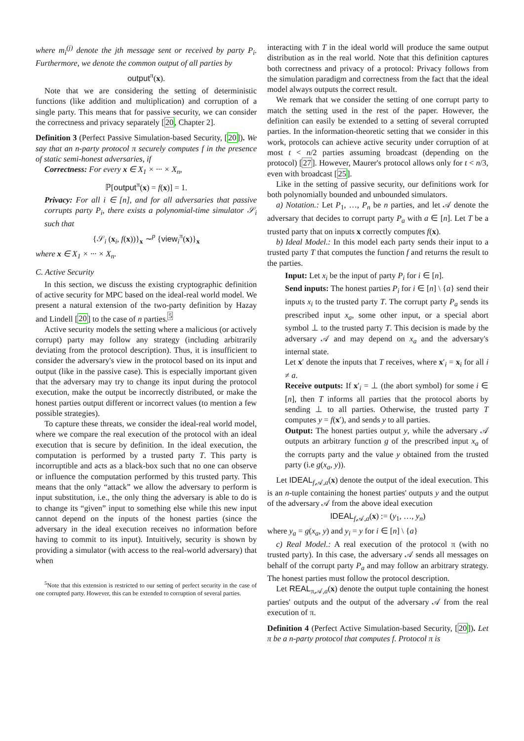where m<sub>i</sub><sup>(j)</sup> denote the jth message sent or received by party P<sub>i</sub>. Furthermore, we denote the common output of all parties by
output<sup>π</sup>(x).
Note that we are considering the setting of deterministic functions (like addition and multiplication) and corruption of a single party. This means that for passive security, we can consider the correctness and privacy separately [20, Chapter 2].
Definition 3 (Perfect Passive Simulation-based Security, [20]). We say that an n-party protocol π securely computes f in the presence of static semi-honest adversaries, if
Correctness: For every x ∈ X<sub>1</sub> × ··· × X<sub>n</sub>,
ℙ[output<sup>π</sup>(x) = f(x)] = 1.
Privacy: For all i ∈ [n], and for all adversaries that passive corrupts party P<sub>i</sub>, there exists a polynomial-time simulator 𝒮<sub>i</sub> such that
{𝒮<sub>i</sub> (x<sub>i</sub>, f(x))}<sub>x</sub> ∼<sup>p</sup> {view<sub>i</sub><sup>π</sup>(x)}<sub>x</sub>
where x ∈ X<sub>1</sub> × ··· × X<sub>n</sub>.
C. Active Security
In this section, we discuss the existing cryptographic definition of active security for MPC based on the ideal-real world model. We present a natural extension of the two-party definition by Hazay and Lindell [20] to the case of n parties.<sup>5</sup>
Active security models the setting where a malicious (or actively corrupt) party may follow any strategy (including arbitrarily deviating from the protocol description). Thus, it is insufficient to consider the adversary's view in the protocol based on its input and output (like in the passive case). This is especially important given that the adversary may try to change its input during the protocol execution, make the output be incorrectly distributed, or make the honest parties output different or incorrect values (to mention a few possible strategies).
To capture these threats, we consider the ideal-real world model, where we compare the real execution of the protocol with an ideal execution that is secure by definition. In the ideal execution, the computation is performed by a trusted party T. This party is incorruptible and acts as a black-box such that no one can observe or influence the computation performed by this trusted party. This means that the only “attack” we allow the adversary to perform is input substitution, i.e., the only thing the adversary is able to do is to change its “given” input to something else while this new input cannot depend on the inputs of the honest parties (since the adversary in the ideal execution receives no information before having to commit to its input). Intuitively, security is shown by providing a simulator (with access to the real-world adversary) that when
<sup>5</sup> Note that this extension is restricted to our setting of perfect security in the case of one corrupted party. However, this can be extended to corruption of several parties.
interacting with T in the ideal world will produce the same output distribution as in the real world. Note that this definition captures both correctness and privacy of a protocol: Privacy follows from the simulation paradigm and correctness from the fact that the ideal model always outputs the correct result.
We remark that we consider the setting of one corrupt party to match the setting used in the rest of the paper. However, the definition can easily be extended to a setting of several corrupted parties. In the information-theoretic setting that we consider in this work, protocols can achieve active security under corruption of at most t < n/2 parties assuming broadcast (depending on the protocol) [27]. However, Maurer's protocol allows only for t < n/3, even with broadcast [25].
Like in the setting of passive security, our definitions work for both polynomially bounded and unbounded simulators.
a) Notation.: Let P<sub>1</sub>, …, P<sub>n</sub> be n parties, and let 𝒜 denote the adversary that decides to corrupt party P<sub>a</sub> with a ∈ [n]. Let T be a trusted party that on inputs x correctly computes f(x).
b) Ideal Model.: In this model each party sends their input to a trusted party T that computes the function f and returns the result to the parties.
Input: Let x<sub>i</sub> be the input of party P<sub>i</sub> for i ∈ [n].
Send inputs: The honest parties P<sub>i</sub> for i ∈ [n] \ {a} send their inputs x<sub>i</sub> to the trusted party T. The corrupt party P<sub>a</sub> sends its prescribed input x<sub>a</sub>, some other input, or a special abort symbol ⊥ to the trusted party T. This decision is made by the adversary 𝒜 and may depend on x<sub>a</sub> and the adversary's internal state.
Let x′ denote the inputs that T receives, where x′<sub>i</sub> = x<sub>i</sub> for all i ≠ a.
Receive outputs: If x′<sub>i</sub> = ⊥ (the abort symbol) for some i ∈ [n], then T informs all parties that the protocol aborts by sending ⊥ to all parties. Otherwise, the trusted party T computes y = f(x′), and sends y to all parties.
Output: The honest parties output y, while the adversary 𝒜 outputs an arbitrary function g of the prescribed input x<sub>a</sub> of the corrupts party and the value y obtained from the trusted party (i.e g(x<sub>a</sub>, y)).
Let IDEAL<sub>f,𝒜,a</sub>(x) denote the output of the ideal execution. This is an n-tuple containing the honest parties' outputs y and the output of the adversary 𝒜 from the above ideal execution
IDEAL<sub>f,𝒜,a</sub>(x) := (y<sub>1</sub>, …, y<sub>n</sub>)
where y<sub>a</sub> = g(x<sub>a</sub>, y) and y<sub>i</sub> = y for i ∈ [n] \ {a}
c) Real Model.: A real execution of the protocol π (with no trusted party). In this case, the adversary 𝒜 sends all messages on behalf of the corrupt party P<sub>a</sub> and may follow an arbitrary strategy. The honest parties must follow the protocol description.
Let REAL<sub>π,𝒜,a</sub>(x) denote the output tuple containing the honest parties' outputs and the output of the adversary 𝒜 from the real execution of π.
Definition 4 (Perfect Active Simulation-based Security, [20]). Let π be a n-party protocol that computes f. Protocol π is